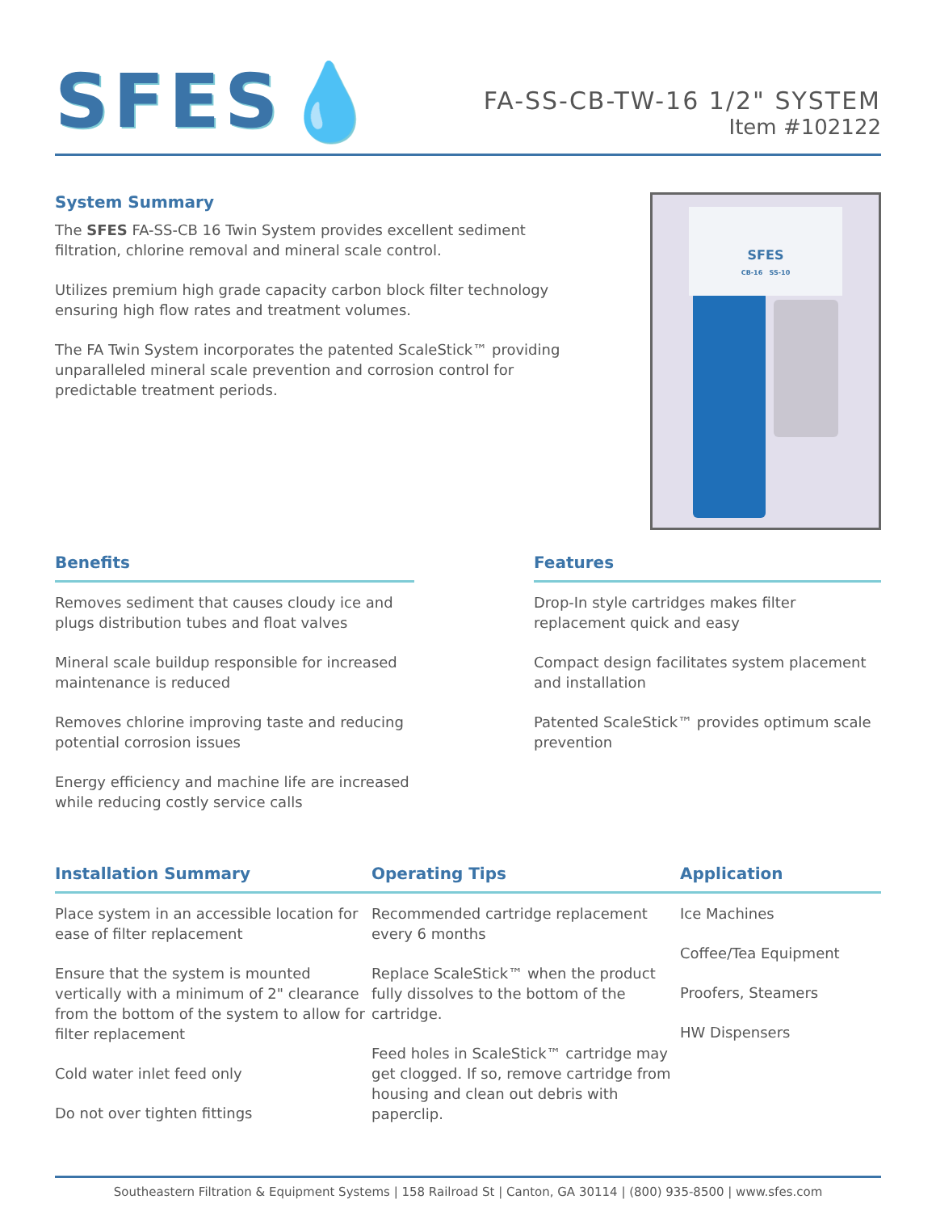SFES💧
FA-SS-CB-TW-16 1/2" SYSTEM
Item #102122
System Summary
The SFES FA-SS-CB 16 Twin System provides excellent sediment filtration, chlorine removal and mineral scale control.
Utilizes premium high grade capacity carbon block filter technology ensuring high flow rates and treatment volumes.
The FA Twin System incorporates the patented ScaleStick™ providing unparalleled mineral scale prevention and corrosion control for predictable treatment periods.
SFES
CB-16 SS-10
Benefits
Removes sediment that causes cloudy ice and plugs distribution tubes and float valves
Mineral scale buildup responsible for increased maintenance is reduced
Removes chlorine improving taste and reducing potential corrosion issues
Energy efficiency and machine life are increased while reducing costly service calls
Features
Drop-In style cartridges makes filter replacement quick and easy
Compact design facilitates system placement and installation
Patented ScaleStick™ provides optimum scale prevention
Installation Summary
Place system in an accessible location for ease of filter replacement
Ensure that the system is mounted vertically with a minimum of 2" clearance from the bottom of the system to allow for filter replacement
Cold water inlet feed only
Do not over tighten fittings
Operating Tips
Recommended cartridge replacement every 6 months
Replace ScaleStick™ when the product fully dissolves to the bottom of the cartridge.
Feed holes in ScaleStick™ cartridge may get clogged. If so, remove cartridge from housing and clean out debris with paperclip.
Application
Ice Machines
Coffee/Tea Equipment
Proofers, Steamers
HW Dispensers
Southeastern Filtration & Equipment Systems | 158 Railroad St | Canton, GA 30114 | (800) 935-8500 | www.sfes.com